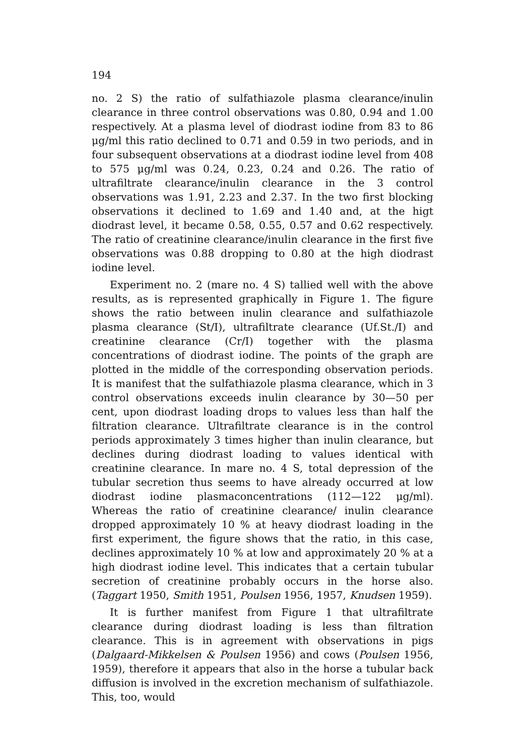194
no. 2 S) the ratio of sulfathiazole plasma clearance/inulin clearance in three control observations was 0.80, 0.94 and 1.00 respectively. At a plasma level of diodrast iodine from 83 to 86 μg/ml this ratio declined to 0.71 and 0.59 in two periods, and in four subsequent observations at a diodrast iodine level from 408 to 575 μg/ml was 0.24, 0.23, 0.24 and 0.26. The ratio of ultrafiltrate clearance/inulin clearance in the 3 control observations was 1.91, 2.23 and 2.37. In the two first blocking observations it declined to 1.69 and 1.40 and, at the higt diodrast level, it became 0.58, 0.55, 0.57 and 0.62 respectively. The ratio of creatinine clearance/inulin clearance in the first five observations was 0.88 dropping to 0.80 at the high diodrast iodine level.
Experiment no. 2 (mare no. 4 S) tallied well with the above results, as is represented graphically in Figure 1. The figure shows the ratio between inulin clearance and sulfathiazole plasma clearance (St/I), ultrafiltrate clearance (Uf.St./I) and creatinine clearance (Cr/I) together with the plasma concentrations of diodrast iodine. The points of the graph are plotted in the middle of the corresponding observation periods. It is manifest that the sulfathiazole plasma clearance, which in 3 control observations exceeds inulin clearance by 30—50 per cent, upon diodrast loading drops to values less than half the filtration clearance. Ultrafiltrate clearance is in the control periods approximately 3 times higher than inulin clearance, but declines during diodrast loading to values identical with creatinine clearance. In mare no. 4 S, total depression of the tubular secretion thus seems to have already occurred at low diodrast iodine plasmaconcentrations (112—122 μg/ml). Whereas the ratio of creatinine clearance/ inulin clearance dropped approximately 10 % at heavy diodrast loading in the first experiment, the figure shows that the ratio, in this case, declines approximately 10 % at low and approximately 20 % at a high diodrast iodine level. This indicates that a certain tubular secretion of creatinine probably occurs in the horse also. (Taggart 1950, Smith 1951, Poulsen 1956, 1957, Knudsen 1959).
It is further manifest from Figure 1 that ultrafiltrate clearance during diodrast loading is less than filtration clearance. This is in agreement with observations in pigs (Dalgaard-Mikkelsen & Poulsen 1956) and cows (Poulsen 1956, 1959), therefore it appears that also in the horse a tubular back diffusion is involved in the excretion mechanism of sulfathiazole. This, too, would